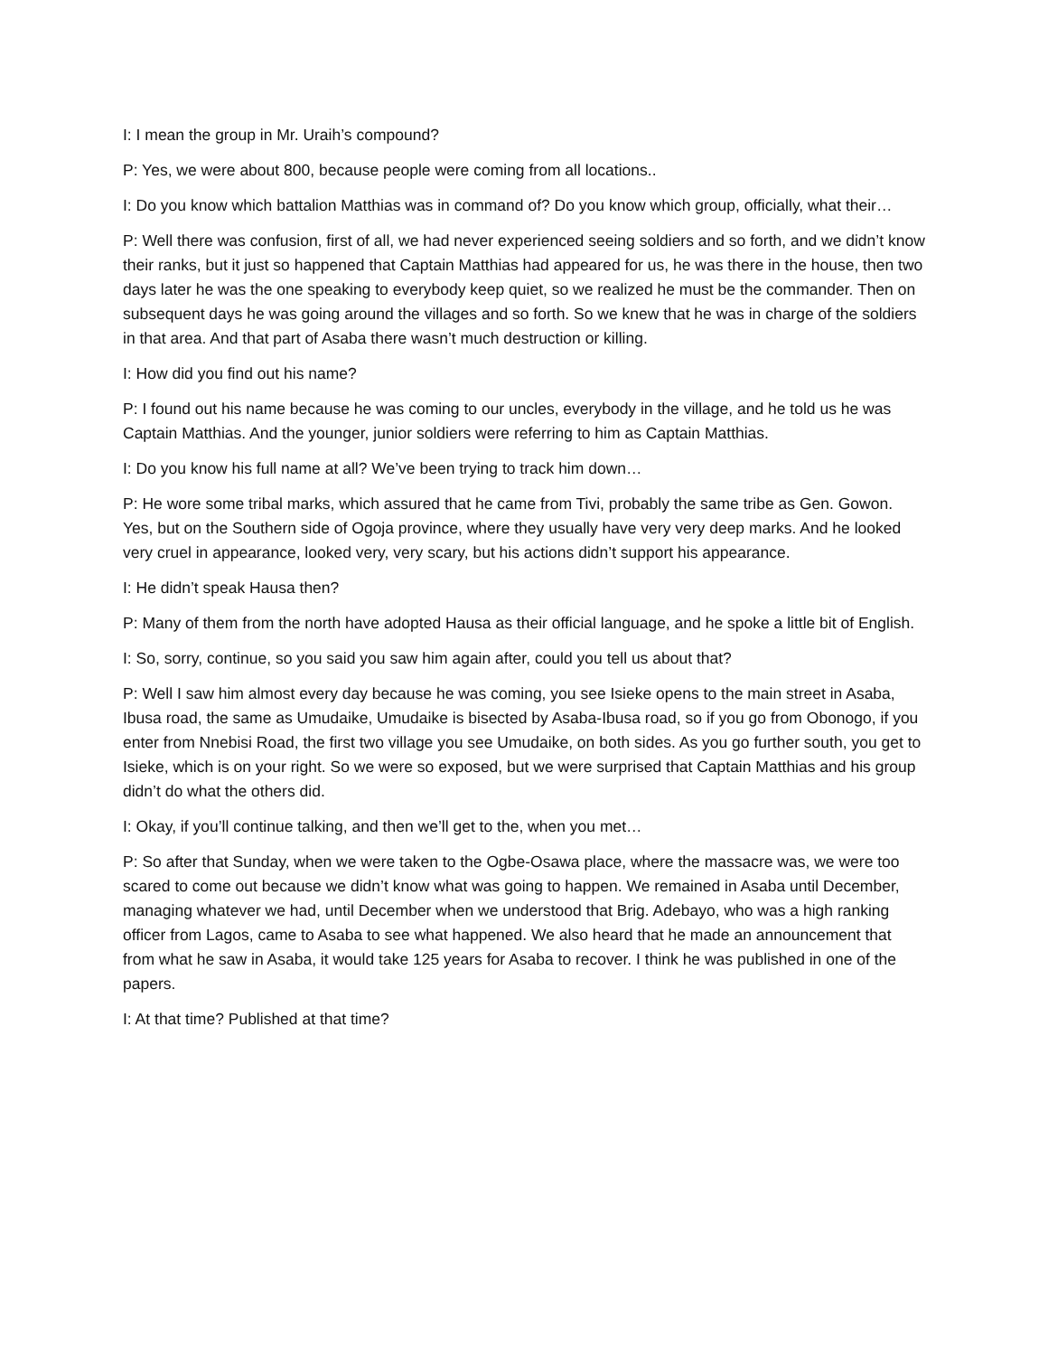I: I mean the group in Mr. Uraih’s compound?
P: Yes, we were about 800, because people were coming from all locations..
I: Do you know which battalion Matthias was in command of? Do you know which group, officially, what their…
P: Well there was confusion, first of all, we had never experienced seeing soldiers and so forth, and we didn’t know their ranks, but it just so happened that Captain Matthias had appeared for us, he was there in the house, then two days later he was the one speaking to everybody keep quiet, so we realized he must be the commander. Then on subsequent days he was going around the villages and so forth. So we knew that he was in charge of the soldiers in that area. And that part of Asaba there wasn’t much destruction or killing.
I: How did you find out his name?
P: I found out his name because he was coming to our uncles, everybody in the village, and he told us he was Captain Matthias. And the younger, junior soldiers were referring to him as Captain Matthias.
I: Do you know his full name at all? We’ve been trying to track him down…
P: He wore some tribal marks, which assured that he came from Tivi, probably the same tribe as Gen. Gowon. Yes, but on the Southern side of Ogoja province, where they usually have very very deep marks. And he looked very cruel in appearance, looked very, very scary, but his actions didn’t support his appearance.
I: He didn’t speak Hausa then?
P: Many of them from the north have adopted Hausa as their official language, and he spoke a little bit of English.
I: So, sorry, continue, so you said you saw him again after, could you tell us about that?
P: Well I saw him almost every day because he was coming, you see Isieke opens to the main street in Asaba, Ibusa road, the same as Umudaike, Umudaike is bisected by Asaba-Ibusa road, so if you go from Obonogo, if you enter from Nnebisi Road, the first two village you see Umudaike, on both sides. As you go further south, you get to Isieke, which is on your right. So we were so exposed, but we were surprised that Captain Matthias and his group didn’t do what the others did.
I: Okay, if you’ll continue talking, and then we’ll get to the, when you met…
P: So after that Sunday, when we were taken to the Ogbe-Osawa place, where the massacre was, we were too scared to come out because we didn’t know what was going to happen. We remained in Asaba until December, managing whatever we had, until December when we understood that Brig. Adebayo, who was a high ranking officer from Lagos, came to Asaba to see what happened. We also heard that he made an announcement that from what he saw in Asaba, it would take 125 years for Asaba to recover. I think he was published in one of the papers.
I: At that time? Published at that time?